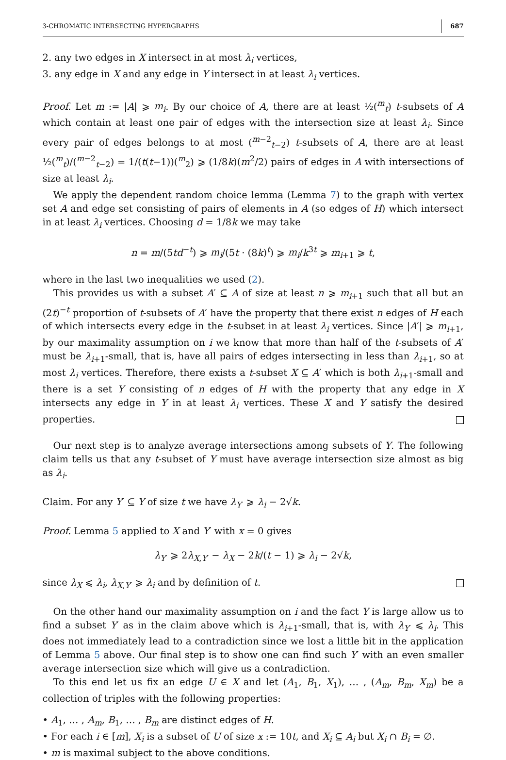3-CHROMATIC INTERSECTING HYPERGRAPHS 687
2. any two edges in X intersect in at most λ<sub>i</sub> vertices,
3. any edge in X and any edge in Y intersect in at least λ<sub>i</sub> vertices.
Proof. Let m := |A| ⩾ m<sub>i</sub>. By our choice of A, there are at least ½(<sup>m</sup><sub>t</sub>) t-subsets of A which contain at least one pair of edges with the intersection size at least λ<sub>i</sub>. Since every pair of edges belongs to at most (<sup>m−2</sup><sub>t−2</sub>) t-subsets of A, there are at least ½(<sup>m</sup><sub>t</sub>)/(<sup>m−2</sup><sub>t−2</sub>) = 1/(t(t−1))(<sup>m</sup><sub>2</sub>) ⩾ (1/8k)(m<sup>2</sup>/2) pairs of edges in A with intersections of size at least λ<sub>i</sub>.
We apply the dependent random choice lemma (Lemma 7) to the graph with vertex set A and edge set consisting of pairs of elements in A (so edges of H) which intersect in at least λ<sub>i</sub> vertices. Choosing d = 1/8k we may take
n = m/(5td<sup>−t</sup>) ⩾ m<sub>i</sub>/(5t · (8k)<sup>t</sup>) ⩾ m<sub>i</sub>/k<sup>3t</sup> ⩾ m<sub>i+1</sub> ⩾ t,
where in the last two inequalities we used (2).
This provides us with a subset A′ ⊆ A of size at least n ⩾ m<sub>i+1</sub> such that all but an (2t)<sup>−t</sup> proportion of t-subsets of A′ have the property that there exist n edges of H each of which intersects every edge in the t-subset in at least λ<sub>i</sub> vertices. Since |A′| ⩾ m<sub>i+1</sub>, by our maximality assumption on i we know that more than half of the t-subsets of A′ must be λ<sub>i+1</sub>-small, that is, have all pairs of edges intersecting in less than λ<sub>i+1</sub>, so at most λ<sub>i</sub> vertices. Therefore, there exists a t-subset X ⊆ A′ which is both λ<sub>i+1</sub>-small and there is a set Y consisting of n edges of H with the property that any edge in X intersects any edge in Y in at least λ<sub>i</sub> vertices. These X and Y satisfy the desired properties.
Our next step is to analyze average intersections among subsets of Y. The following claim tells us that any t-subset of Y must have average intersection size almost as big as λ<sub>i</sub>.
Claim. For any Y′ ⊆ Y of size t we have λ<sub>Y′</sub> ⩾ λ<sub>i</sub> − 2√k.
Proof. Lemma 5 applied to X and Y′ with x = 0 gives
λ<sub>Y′</sub> ⩾ 2λ<sub>X,Y′</sub> − λ<sub>X</sub> − 2k/(t − 1) ⩾ λ<sub>i</sub> − 2√k,
since λ<sub>X</sub> ⩽ λ<sub>i</sub>, λ<sub>X,Y′</sub> ⩾ λ<sub>i</sub> and by definition of t.
On the other hand our maximality assumption on i and the fact Y is large allow us to find a subset Y′ as in the claim above which is λ<sub>i+1</sub>-small, that is, with λ<sub>Y′</sub> ⩽ λ<sub>i</sub>. This does not immediately lead to a contradiction since we lost a little bit in the application of Lemma 5 above. Our final step is to show one can find such Y′ with an even smaller average intersection size which will give us a contradiction.
To this end let us fix an edge U ∈ X and let (A<sub>1</sub>, B<sub>1</sub>, X<sub>1</sub>), … , (A<sub>m</sub>, B<sub>m</sub>, X<sub>m</sub>) be a collection of triples with the following properties:
• A<sub>1</sub>, … , A<sub>m</sub>, B<sub>1</sub>, … , B<sub>m</sub> are distinct edges of H.
• For each i ∈ [m], X<sub>i</sub> is a subset of U of size x := 10t, and X<sub>i</sub> ⊆ A<sub>i</sub> but X<sub>i</sub> ∩ B<sub>i</sub> = ∅.
• m is maximal subject to the above conditions.